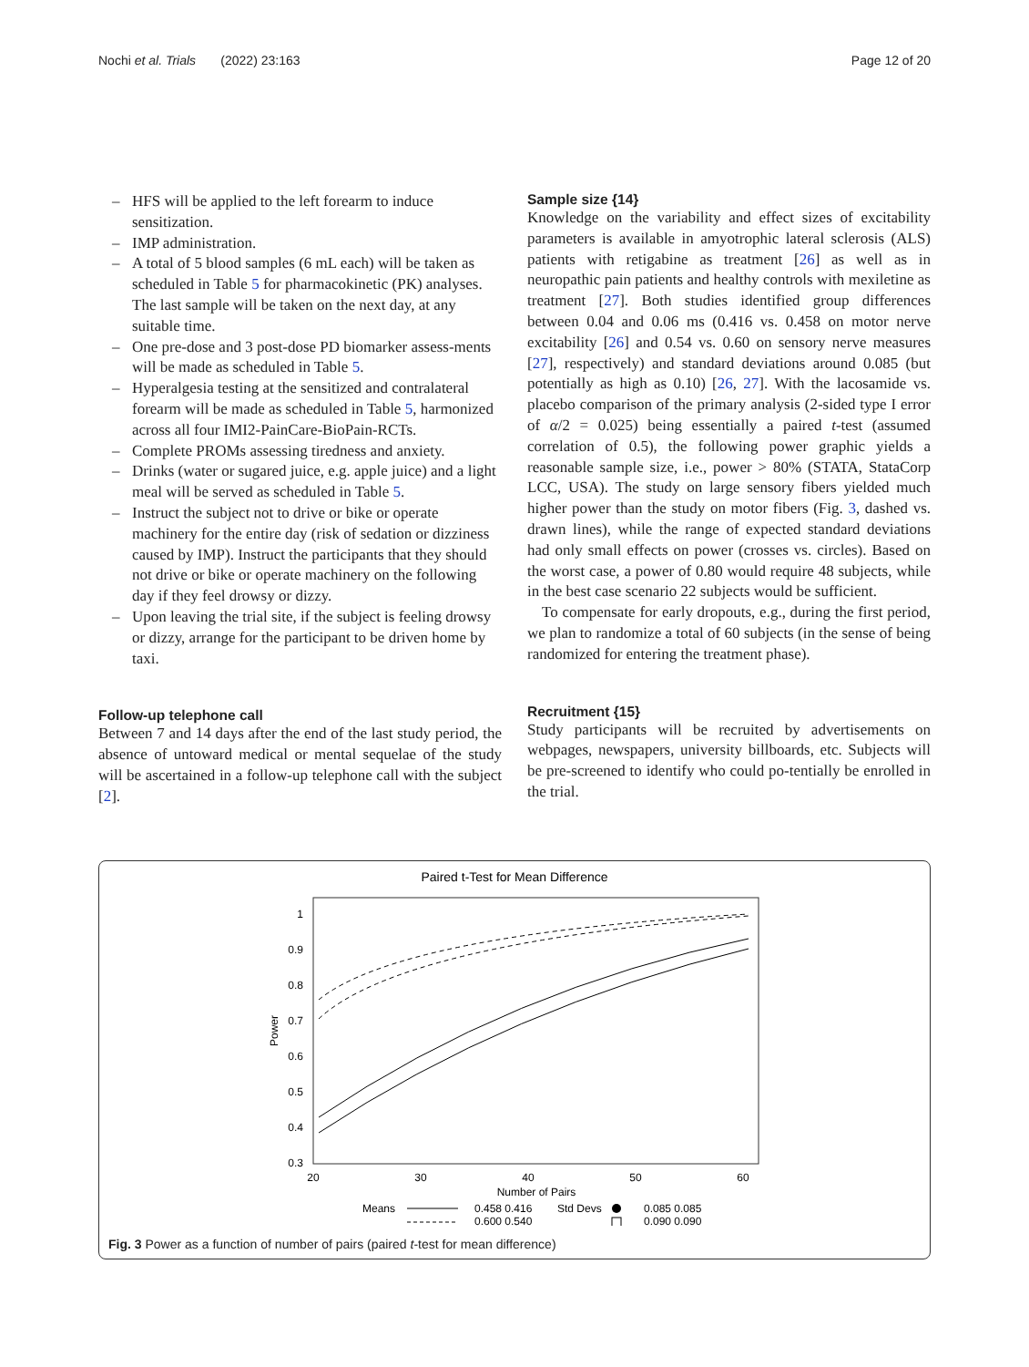Nochi et al. Trials (2022) 23:163
Page 12 of 20
– HFS will be applied to the left forearm to induce sensitization.
– IMP administration.
– A total of 5 blood samples (6 mL each) will be taken as scheduled in Table 5 for pharmacokinetic (PK) analyses. The last sample will be taken on the next day, at any suitable time.
– One pre-dose and 3 post-dose PD biomarker assess-ments will be made as scheduled in Table 5.
– Hyperalgesia testing at the sensitized and contralateral forearm will be made as scheduled in Table 5, harmonized across all four IMI2-PainCare-BioPain-RCTs.
– Complete PROMs assessing tiredness and anxiety.
– Drinks (water or sugared juice, e.g. apple juice) and a light meal will be served as scheduled in Table 5.
– Instruct the subject not to drive or bike or operate machinery for the entire day (risk of sedation or dizziness caused by IMP). Instruct the participants that they should not drive or bike or operate machinery on the following day if they feel drowsy or dizzy.
– Upon leaving the trial site, if the subject is feeling drowsy or dizzy, arrange for the participant to be driven home by taxi.
Follow-up telephone call
Between 7 and 14 days after the end of the last study period, the absence of untoward medical or mental sequelae of the study will be ascertained in a follow-up telephone call with the subject [2].
Sample size {14}
Knowledge on the variability and effect sizes of excitability parameters is available in amyotrophic lateral sclerosis (ALS) patients with retigabine as treatment [26] as well as in neuropathic pain patients and healthy controls with mexiletine as treatment [27]. Both studies identified group differences between 0.04 and 0.06 ms (0.416 vs. 0.458 on motor nerve excitability [26] and 0.54 vs. 0.60 on sensory nerve measures [27], respectively) and standard deviations around 0.085 (but potentially as high as 0.10) [26, 27]. With the lacosamide vs. placebo comparison of the primary analysis (2-sided type I error of α/2 = 0.025) being essentially a paired t-test (assumed correlation of 0.5), the following power graphic yields a reasonable sample size, i.e., power > 80% (STATA, StataCorp LCC, USA). The study on large sensory fibers yielded much higher power than the study on motor fibers (Fig. 3, dashed vs. drawn lines), while the range of expected standard deviations had only small effects on power (crosses vs. circles). Based on the worst case, a power of 0.80 would require 48 subjects, while in the best case scenario 22 subjects would be sufficient.
To compensate for early dropouts, e.g., during the first period, we plan to randomize a total of 60 subjects (in the sense of being randomized for entering the treatment phase).
Recruitment {15}
Study participants will be recruited by advertisements on webpages, newspapers, university billboards, etc. Subjects will be pre-screened to identify who could po-tentially be enrolled in the trial.
Paired t-Test for Mean Difference
1
0.9
0.8
0.7
0.6
0.5
0.4
0.3
Power
20
30
40
50
60
Number of Pairs
Means
0.458 0.416
0.600 0.540
Std Devs
0.085 0.085
0.090 0.090
Fig. 3 Power as a function of number of pairs (paired t-test for mean difference)